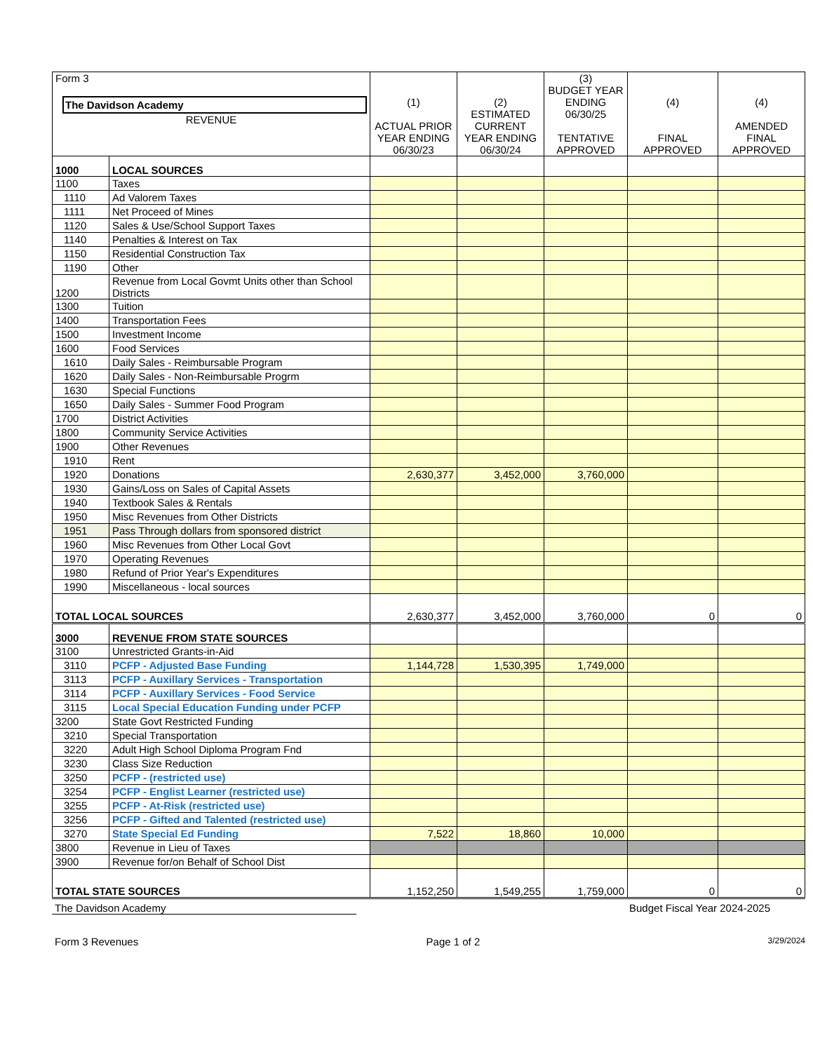| Form 3 The Davidson Academy REVENUE | | (1) ACTUAL PRIOR YEAR ENDING 06/30/23 | (2) ESTIMATED CURRENT YEAR ENDING 06/30/24 | (3) BUDGET YEAR ENDING 06/30/25 TENTATIVE APPROVED | (4) FINAL APPROVED | (4) AMENDED FINAL APPROVED |
| --- | --- | --- | --- | --- | --- | --- |
| 1000 | LOCAL SOURCES | | | | | |
| 1100 | Taxes | | | | | |
| 1110 | Ad Valorem Taxes | | | | | |
| 1111 | Net Proceed of Mines | | | | | |
| 1120 | Sales & Use/School Support Taxes | | | | | |
| 1140 | Penalties & Interest on Tax | | | | | |
| 1150 | Residential Construction Tax | | | | | |
| 1190 | Other | | | | | |
| 1200 | Revenue from Local Govmt Units other than School Districts | | | | | |
| 1300 | Tuition | | | | | |
| 1400 | Transportation Fees | | | | | |
| 1500 | Investment Income | | | | | |
| 1600 | Food Services | | | | | |
| 1610 | Daily Sales - Reimbursable Program | | | | | |
| 1620 | Daily Sales - Non-Reimbursable Progrm | | | | | |
| 1630 | Special Functions | | | | | |
| 1650 | Daily Sales - Summer Food Program | | | | | |
| 1700 | District Activities | | | | | |
| 1800 | Community Service Activities | | | | | |
| 1900 | Other Revenues | | | | | |
| 1910 | Rent | | | | | |
| 1920 | Donations | 2,630,377 | 3,452,000 | 3,760,000 | | |
| 1930 | Gains/Loss on Sales of Capital Assets | | | | | |
| 1940 | Textbook Sales & Rentals | | | | | |
| 1950 | Misc Revenues from Other Districts | | | | | |
| 1951 | Pass Through dollars from sponsored district | | | | | |
| 1960 | Misc Revenues from Other Local Govt | | | | | |
| 1970 | Operating Revenues | | | | | |
| 1980 | Refund of Prior Year's Expenditures | | | | | |
| 1990 | Miscellaneous - local sources | | | | | |
| TOTAL LOCAL SOURCES | | 2,630,377 | 3,452,000 | 3,760,000 | 0 | 0 |
| 3000 | REVENUE FROM STATE SOURCES | | | | | |
| 3100 | Unrestricted Grants-in-Aid | | | | | |
| 3110 | PCFP - Adjusted Base Funding | 1,144,728 | 1,530,395 | 1,749,000 | | |
| 3113 | PCFP - Auxillary Services - Transportation | | | | | |
| 3114 | PCFP - Auxillary Services - Food Service | | | | | |
| 3115 | Local Special Education Funding under PCFP | | | | | |
| 3200 | State Govt Restricted Funding | | | | | |
| 3210 | Special Transportation | | | | | |
| 3220 | Adult High School Diploma Program Fnd | | | | | |
| 3230 | Class Size Reduction | | | | | |
| 3250 | PCFP - (restricted use) | | | | | |
| 3254 | PCFP - Englist Learner (restricted use) | | | | | |
| 3255 | PCFP - At-Risk (restricted use) | | | | | |
| 3256 | PCFP - Gifted and Talented (restricted use) | | | | | |
| 3270 | State Special Ed Funding | 7,522 | 18,860 | 10,000 | | |
| 3800 | Revenue in Lieu of Taxes | | | | | |
| 3900 | Revenue for/on Behalf of School Dist | | | | | |
| TOTAL STATE SOURCES | | 1,152,250 | 1,549,255 | 1,759,000 | 0 | 0 |
The Davidson Academy Budget Fiscal Year 2024-2025
Form 3 Revenues Page 1 of 2 3/29/2024